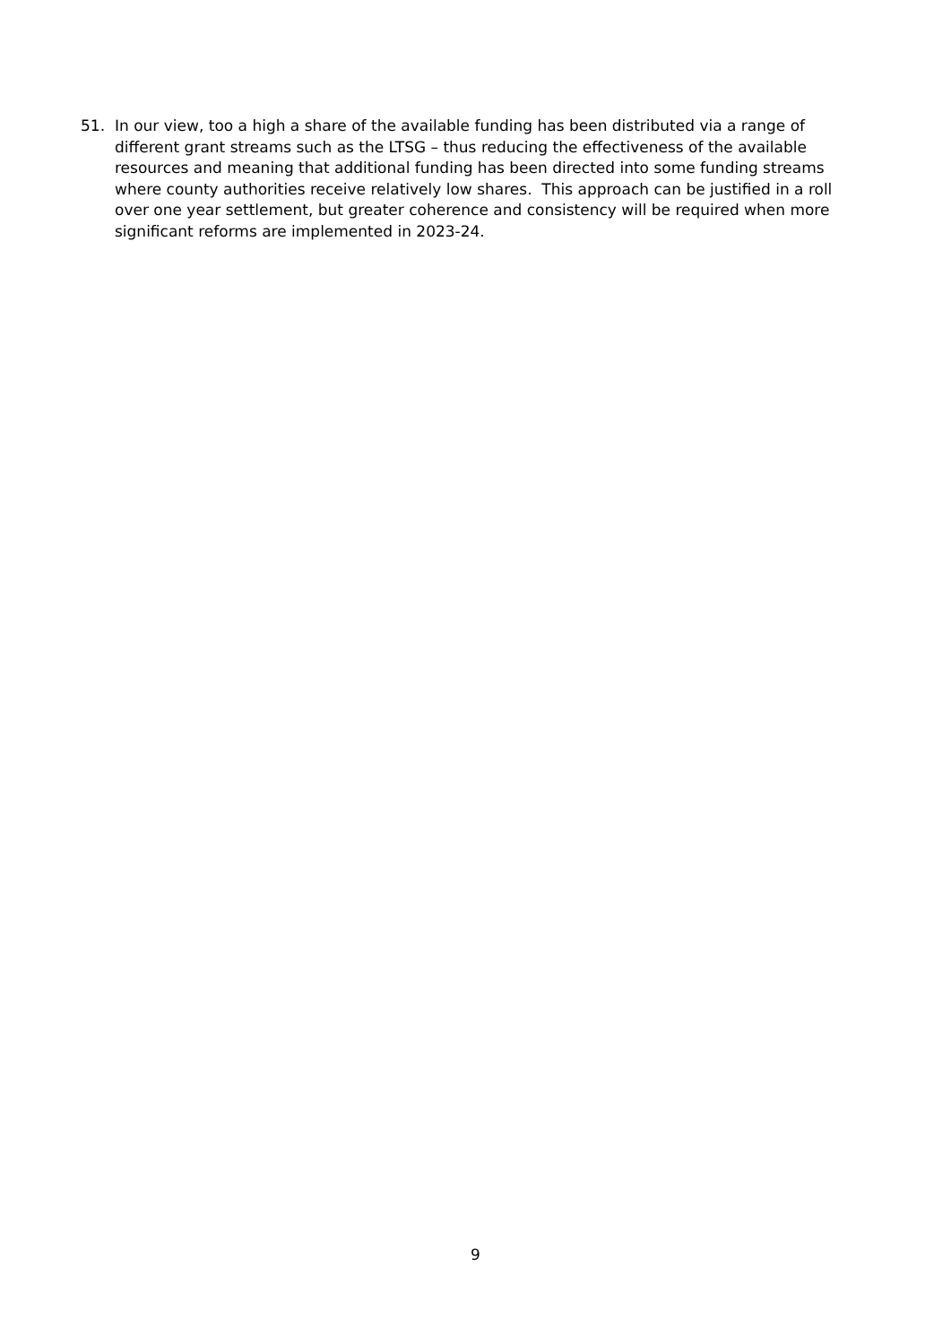51. In our view, too a high a share of the available funding has been distributed via a range of different grant streams such as the LTSG – thus reducing the effectiveness of the available resources and meaning that additional funding has been directed into some funding streams where county authorities receive relatively low shares. This approach can be justified in a roll over one year settlement, but greater coherence and consistency will be required when more significant reforms are implemented in 2023-24.
9